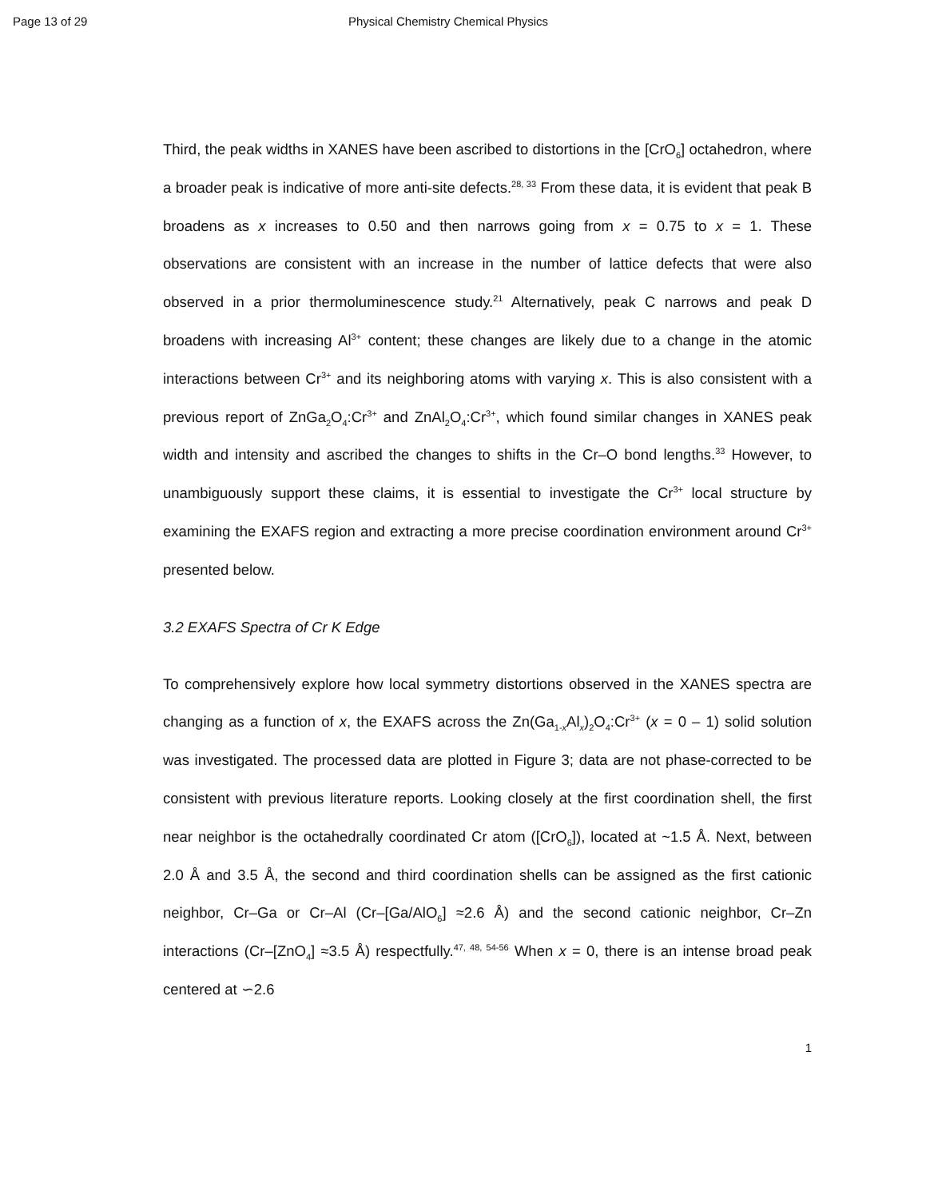Page 13 of 29 Physical Chemistry Chemical Physics
Third, the peak widths in XANES have been ascribed to distortions in the [CrO<sub>6</sub>] octahedron, where a broader peak is indicative of more anti-site defects.<sup>28, 33</sup> From these data, it is evident that peak B broadens as x increases to 0.50 and then narrows going from x = 0.75 to x = 1. These observations are consistent with an increase in the number of lattice defects that were also observed in a prior thermoluminescence study.<sup>21</sup> Alternatively, peak C narrows and peak D broadens with increasing Al<sup>3+</sup> content; these changes are likely due to a change in the atomic interactions between Cr<sup>3+</sup> and its neighboring atoms with varying x. This is also consistent with a previous report of ZnGa<sub>2</sub>O<sub>4</sub>:Cr<sup>3+</sup> and ZnAl<sub>2</sub>O<sub>4</sub>:Cr<sup>3+</sup>, which found similar changes in XANES peak width and intensity and ascribed the changes to shifts in the Cr–O bond lengths.<sup>33</sup> However, to unambiguously support these claims, it is essential to investigate the Cr<sup>3+</sup> local structure by examining the EXAFS region and extracting a more precise coordination environment around Cr<sup>3+</sup> presented below.
3.2 EXAFS Spectra of Cr K Edge
To comprehensively explore how local symmetry distortions observed in the XANES spectra are changing as a function of x, the EXAFS across the Zn(Ga<sub>1-x</sub>Al<sub>x</sub>)<sub>2</sub>O<sub>4</sub>:Cr<sup>3+</sup> (x = 0 – 1) solid solution was investigated. The processed data are plotted in Figure 3; data are not phase-corrected to be consistent with previous literature reports. Looking closely at the first coordination shell, the first near neighbor is the octahedrally coordinated Cr atom ([CrO<sub>6</sub>]), located at ~1.5 Å. Next, between 2.0 Å and 3.5 Å, the second and third coordination shells can be assigned as the first cationic neighbor, Cr–Ga or Cr–Al (Cr–[Ga/AlO<sub>6</sub>] ≈2.6 Å) and the second cationic neighbor, Cr–Zn interactions (Cr–[ZnO<sub>4</sub>] ≈3.5 Å) respectfully.<sup>47, 48, 54-56</sup> When x = 0, there is an intense broad peak centered at ∽2.6
1